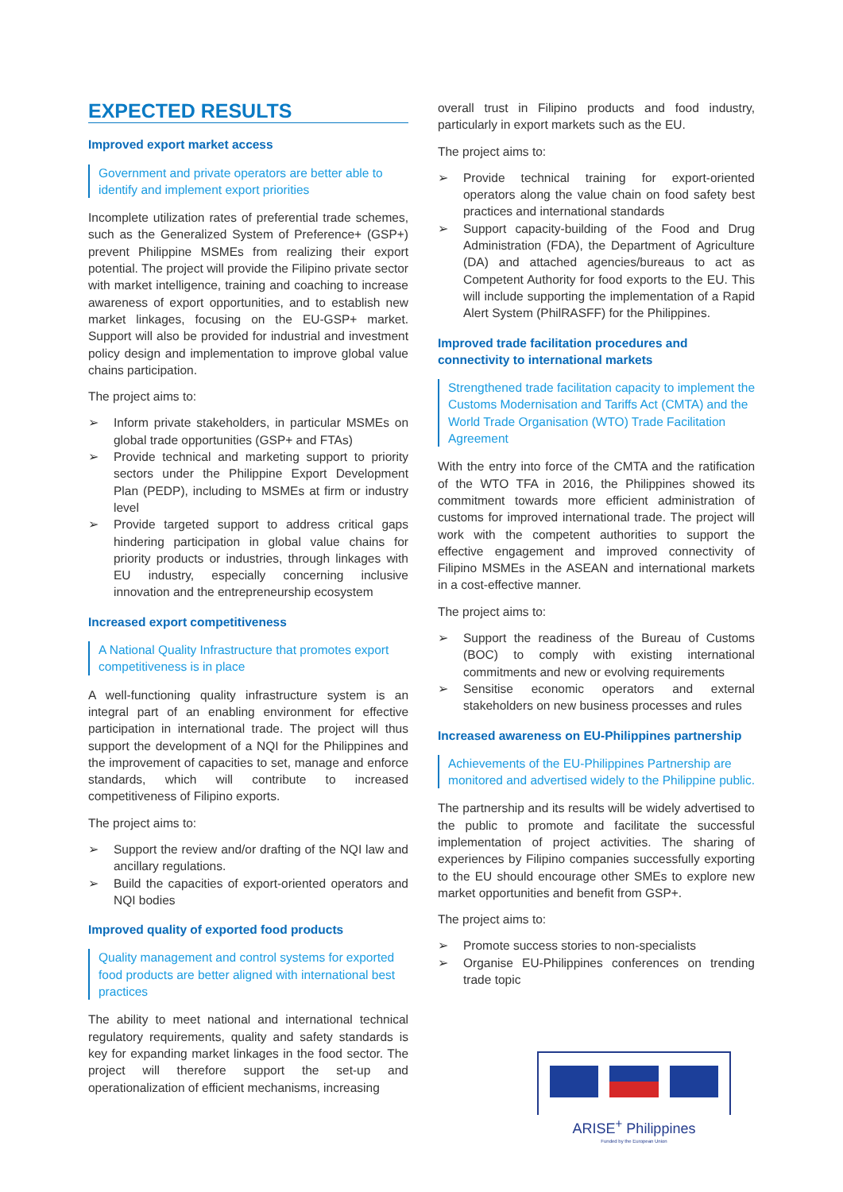EXPECTED RESULTS
Improved export market access
Government and private operators are better able to identify and implement export priorities
Incomplete utilization rates of preferential trade schemes, such as the Generalized System of Preference+ (GSP+) prevent Philippine MSMEs from realizing their export potential. The project will provide the Filipino private sector with market intelligence, training and coaching to increase awareness of export opportunities, and to establish new market linkages, focusing on the EU-GSP+ market. Support will also be provided for industrial and investment policy design and implementation to improve global value chains participation.
The project aims to:
➢ Inform private stakeholders, in particular MSMEs on global trade opportunities (GSP+ and FTAs)
➢ Provide technical and marketing support to priority sectors under the Philippine Export Development Plan (PEDP), including to MSMEs at firm or industry level
➢ Provide targeted support to address critical gaps hindering participation in global value chains for priority products or industries, through linkages with EU industry, especially concerning inclusive innovation and the entrepreneurship ecosystem
Increased export competitiveness
A National Quality Infrastructure that promotes export competitiveness is in place
A well-functioning quality infrastructure system is an integral part of an enabling environment for effective participation in international trade. The project will thus support the development of a NQI for the Philippines and the improvement of capacities to set, manage and enforce standards, which will contribute to increased competitiveness of Filipino exports.
The project aims to:
➢ Support the review and/or drafting of the NQI law and ancillary regulations.
➢ Build the capacities of export-oriented operators and NQI bodies
Improved quality of exported food products
Quality management and control systems for exported food products are better aligned with international best practices
The ability to meet national and international technical regulatory requirements, quality and safety standards is key for expanding market linkages in the food sector. The project will therefore support the set-up and operationalization of efficient mechanisms, increasing
overall trust in Filipino products and food industry, particularly in export markets such as the EU.
The project aims to:
➢ Provide technical training for export-oriented operators along the value chain on food safety best practices and international standards
➢ Support capacity-building of the Food and Drug Administration (FDA), the Department of Agriculture (DA) and attached agencies/bureaus to act as Competent Authority for food exports to the EU. This will include supporting the implementation of a Rapid Alert System (PhilRASFF) for the Philippines.
Improved trade facilitation procedures and connectivity to international markets
Strengthened trade facilitation capacity to implement the Customs Modernisation and Tariffs Act (CMTA) and the World Trade Organisation (WTO) Trade Facilitation Agreement
With the entry into force of the CMTA and the ratification of the WTO TFA in 2016, the Philippines showed its commitment towards more efficient administration of customs for improved international trade. The project will work with the competent authorities to support the effective engagement and improved connectivity of Filipino MSMEs in the ASEAN and international markets in a cost-effective manner.
The project aims to:
➢ Support the readiness of the Bureau of Customs (BOC) to comply with existing international commitments and new or evolving requirements
➢ Sensitise economic operators and external stakeholders on new business processes and rules
Increased awareness on EU-Philippines partnership
Achievements of the EU-Philippines Partnership are monitored and advertised widely to the Philippine public.
The partnership and its results will be widely advertised to the public to promote and facilitate the successful implementation of project activities. The sharing of experiences by Filipino companies successfully exporting to the EU should encourage other SMEs to explore new market opportunities and benefit from GSP+.
The project aims to:
➢ Promote success stories to non-specialists
➢ Organise EU-Philippines conferences on trending trade topic
ARISE<sup>+</sup> Philippines
Funded by the European Union